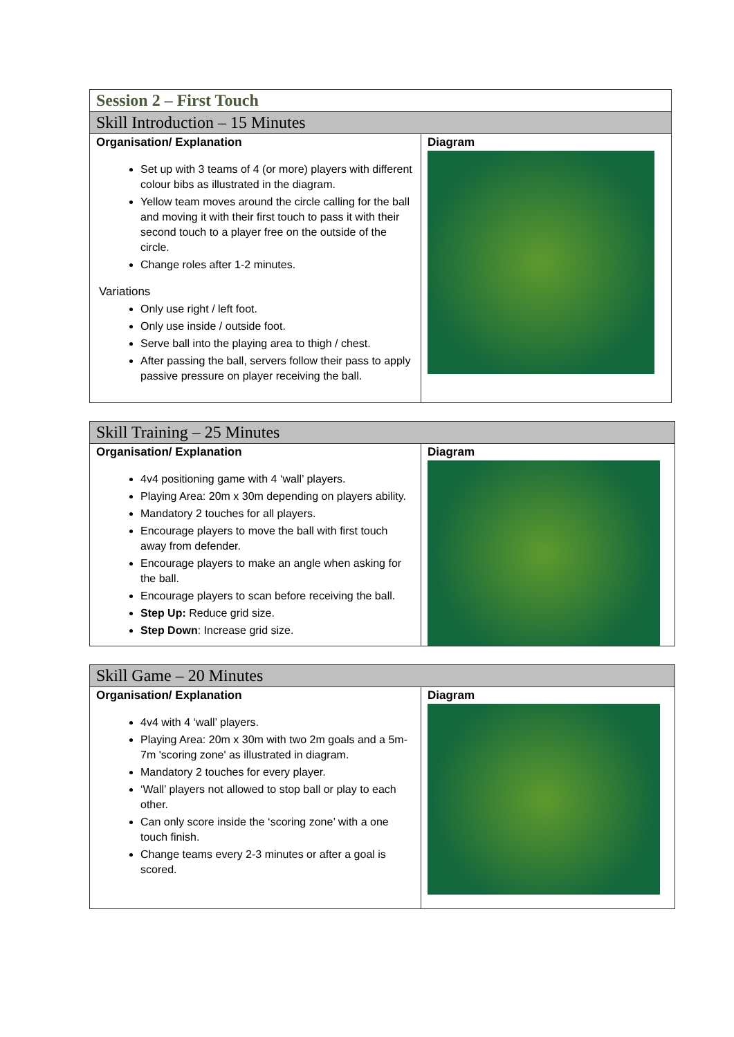| Session 2 – First Touch | |
| --- | --- |
| Skill Introduction – 15 Minutes | |
| Organisation/ Explanation Set up with 3 teams of 4 (or more) players with different colour bibs as illustrated in the diagram. Yellow team moves around the circle calling for the ball and moving it with their first touch to pass it with their second touch to a player free on the outside of the circle. Change roles after 1-2 minutes. Variations Only use right / left foot. Only use inside / outside foot. Serve ball into the playing area to thigh / chest. After passing the ball, servers follow their pass to apply passive pressure on player receiving the ball. | Diagram |
| Skill Training – 25 Minutes | |
| --- | --- |
| Organisation/ Explanation 4v4 positioning game with 4 ‘wall’ players. Playing Area: 20m x 30m depending on players ability. Mandatory 2 touches for all players. Encourage players to move the ball with first touch away from defender. Encourage players to make an angle when asking for the ball. Encourage players to scan before receiving the ball. Step Up: Reduce grid size. Step Down : Increase grid size. | Diagram |
| Skill Game – 20 Minutes | |
| --- | --- |
| Organisation/ Explanation 4v4 with 4 ‘wall’ players. Playing Area: 20m x 30m with two 2m goals and a 5m-7m 'scoring zone' as illustrated in diagram. Mandatory 2 touches for every player. ‘Wall’ players not allowed to stop ball or play to each other. Can only score inside the ‘scoring zone’ with a one touch finish. Change teams every 2-3 minutes or after a goal is scored. | Diagram |